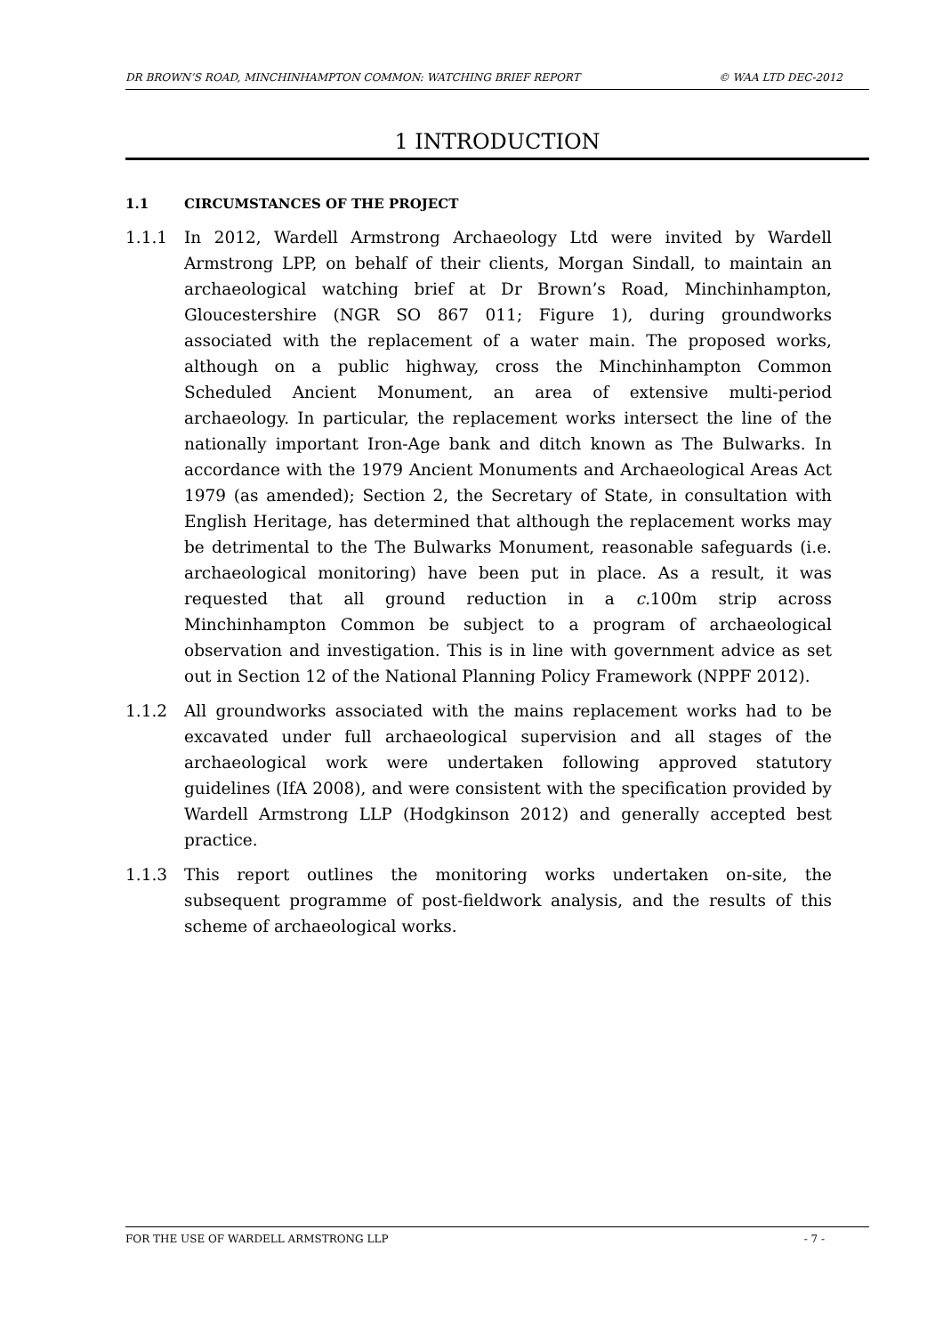DR BROWN’S ROAD, MINCHINHAMPTON COMMON: WATCHING BRIEF REPORT © WAA LTD DEC-2012
1 INTRODUCTION
1.1 CIRCUMSTANCES OF THE PROJECT
1.1.1 In 2012, Wardell Armstrong Archaeology Ltd were invited by Wardell Armstrong LPP, on behalf of their clients, Morgan Sindall, to maintain an archaeological watching brief at Dr Brown’s Road, Minchinhampton, Gloucestershire (NGR SO 867 011; Figure 1), during groundworks associated with the replacement of a water main. The proposed works, although on a public highway, cross the Minchinhampton Common Scheduled Ancient Monument, an area of extensive multi-period archaeology. In particular, the replacement works intersect the line of the nationally important Iron-Age bank and ditch known as The Bulwarks. In accordance with the 1979 Ancient Monuments and Archaeological Areas Act 1979 (as amended); Section 2, the Secretary of State, in consultation with English Heritage, has determined that although the replacement works may be detrimental to the The Bulwarks Monument, reasonable safeguards (i.e. archaeological monitoring) have been put in place. As a result, it was requested that all ground reduction in a c. 100m strip across Minchinhampton Common be subject to a program of archaeological observation and investigation. This is in line with government advice as set out in Section 12 of the National Planning Policy Framework (NPPF 2012).
1.1.2 All groundworks associated with the mains replacement works had to be excavated under full archaeological supervision and all stages of the archaeological work were undertaken following approved statutory guidelines (IfA 2008), and were consistent with the specification provided by Wardell Armstrong LLP (Hodgkinson 2012) and generally accepted best practice.
1.1.3 This report outlines the monitoring works undertaken on-site, the subsequent programme of post-fieldwork analysis, and the results of this scheme of archaeological works.
FOR THE USE OF WARDELL ARMSTRONG LLP - 7 -